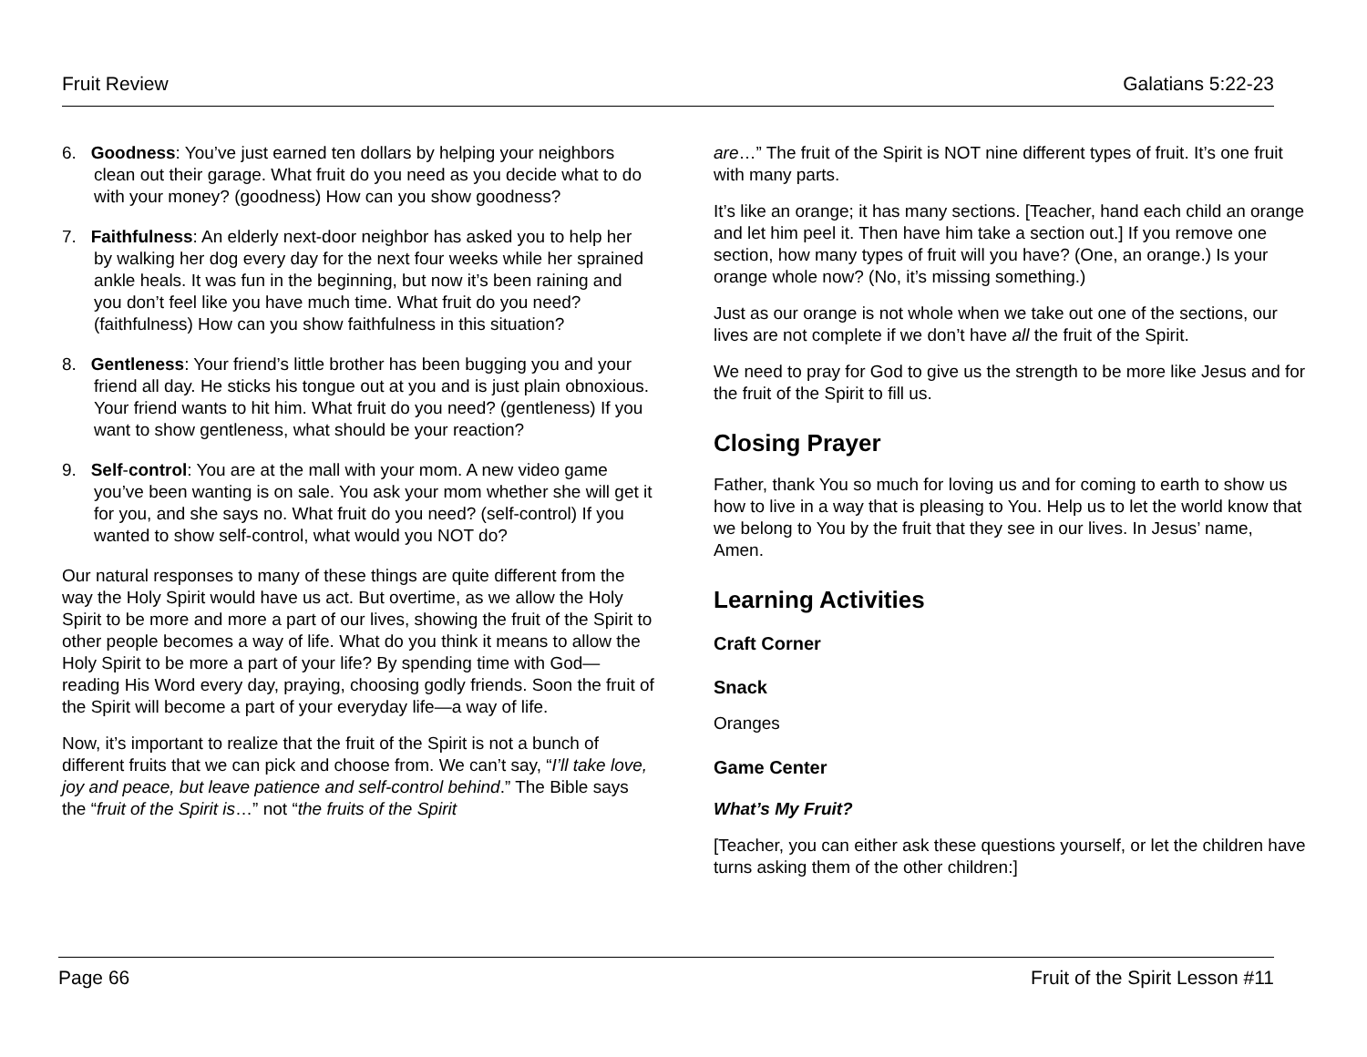Fruit Review Galatians 5:22-23
6. Goodness: You’ve just earned ten dollars by helping your neighbors clean out their garage. What fruit do you need as you decide what to do with your money? (goodness) How can you show goodness?
7. Faithfulness: An elderly next-door neighbor has asked you to help her by walking her dog every day for the next four weeks while her sprained ankle heals. It was fun in the beginning, but now it’s been raining and you don’t feel like you have much time. What fruit do you need? (faithfulness) How can you show faithfulness in this situation?
8. Gentleness: Your friend’s little brother has been bugging you and your friend all day. He sticks his tongue out at you and is just plain obnoxious. Your friend wants to hit him. What fruit do you need? (gentleness) If you want to show gentleness, what should be your reaction?
9. Self-control: You are at the mall with your mom. A new video game you’ve been wanting is on sale. You ask your mom whether she will get it for you, and she says no. What fruit do you need? (self-control) If you wanted to show self-control, what would you NOT do?
Our natural responses to many of these things are quite different from the way the Holy Spirit would have us act. But overtime, as we allow the Holy Spirit to be more and more a part of our lives, showing the fruit of the Spirit to other people becomes a way of life. What do you think it means to allow the Holy Spirit to be more a part of your life? By spending time with God—reading His Word every day, praying, choosing godly friends. Soon the fruit of the Spirit will become a part of your everyday life—a way of life.
Now, it’s important to realize that the fruit of the Spirit is not a bunch of different fruits that we can pick and choose from. We can’t say, “I’ll take love, joy and peace, but leave patience and self-control behind.” The Bible says the “fruit of the Spirit is…” not “the fruits of the Spirit
are…” The fruit of the Spirit is NOT nine different types of fruit. It’s one fruit with many parts.
It’s like an orange; it has many sections. [Teacher, hand each child an orange and let him peel it. Then have him take a section out.] If you remove one section, how many types of fruit will you have? (One, an orange.) Is your orange whole now? (No, it’s missing something.)
Just as our orange is not whole when we take out one of the sections, our lives are not complete if we don’t have all the fruit of the Spirit.
We need to pray for God to give us the strength to be more like Jesus and for the fruit of the Spirit to fill us.
Closing Prayer
Father, thank You so much for loving us and for coming to earth to show us how to live in a way that is pleasing to You. Help us to let the world know that we belong to You by the fruit that they see in our lives. In Jesus’ name, Amen.
Learning Activities
Craft Corner
Snack
Oranges
Game Center
What’s My Fruit?
[Teacher, you can either ask these questions yourself, or let the children have turns asking them of the other children:]
Page 66 Fruit of the Spirit Lesson #11